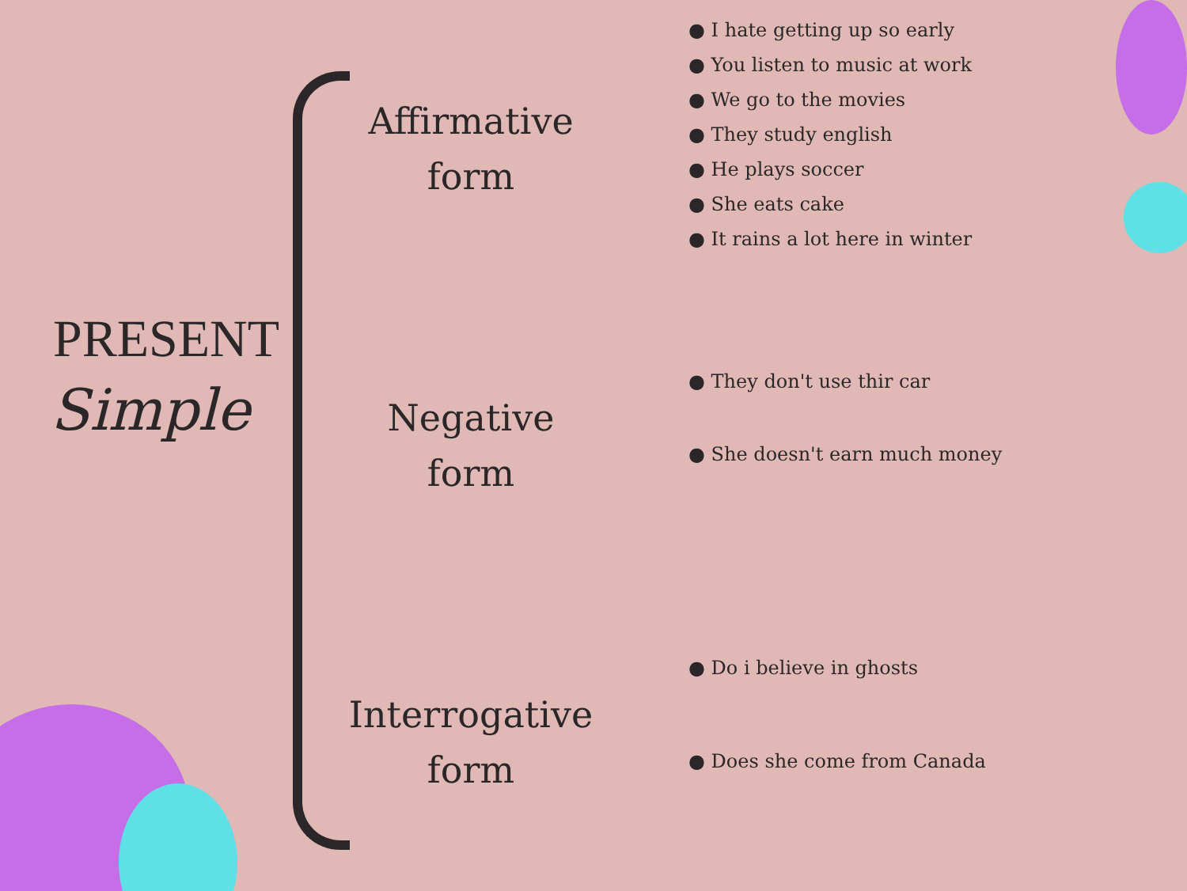PRESENT
Simple
Affirmative
form
Negative
form
Interrogative
form
● I hate getting up so early
● You listen to music at work
● We go to the movies
● They study english
● He plays soccer
● She eats cake
● It rains a lot here in winter
● They don't use thir car
● She doesn't earn much money
● Do i believe in ghosts
● Does she come from Canada